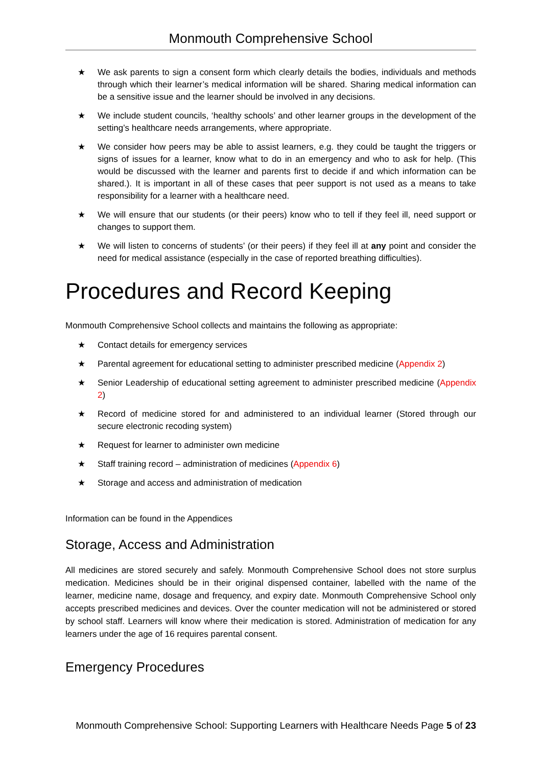Monmouth Comprehensive School
★ We ask parents to sign a consent form which clearly details the bodies, individuals and methods through which their learner’s medical information will be shared. Sharing medical information can be a sensitive issue and the learner should be involved in any decisions.
★ We include student councils, ‘healthy schools’ and other learner groups in the development of the setting’s healthcare needs arrangements, where appropriate.
★ We consider how peers may be able to assist learners, e.g. they could be taught the triggers or signs of issues for a learner, know what to do in an emergency and who to ask for help. (This would be discussed with the learner and parents first to decide if and which information can be shared.). It is important in all of these cases that peer support is not used as a means to take responsibility for a learner with a healthcare need.
★ We will ensure that our students (or their peers) know who to tell if they feel ill, need support or changes to support them.
★ We will listen to concerns of students’ (or their peers) if they feel ill at any point and consider the need for medical assistance (especially in the case of reported breathing difficulties).
Procedures and Record Keeping
Monmouth Comprehensive School collects and maintains the following as appropriate:
★ Contact details for emergency services
★ Parental agreement for educational setting to administer prescribed medicine (Appendix 2)
★ Senior Leadership of educational setting agreement to administer prescribed medicine (Appendix 2)
★ Record of medicine stored for and administered to an individual learner (Stored through our secure electronic recoding system)
★ Request for learner to administer own medicine
★ Staff training record – administration of medicines (Appendix 6)
★ Storage and access and administration of medication
Information can be found in the Appendices
Storage, Access and Administration
All medicines are stored securely and safely. Monmouth Comprehensive School does not store surplus medication. Medicines should be in their original dispensed container, labelled with the name of the learner, medicine name, dosage and frequency, and expiry date. Monmouth Comprehensive School only accepts prescribed medicines and devices. Over the counter medication will not be administered or stored by school staff. Learners will know where their medication is stored. Administration of medication for any learners under the age of 16 requires parental consent.
Emergency Procedures
Monmouth Comprehensive School: Supporting Learners with Healthcare Needs Page 5 of 23